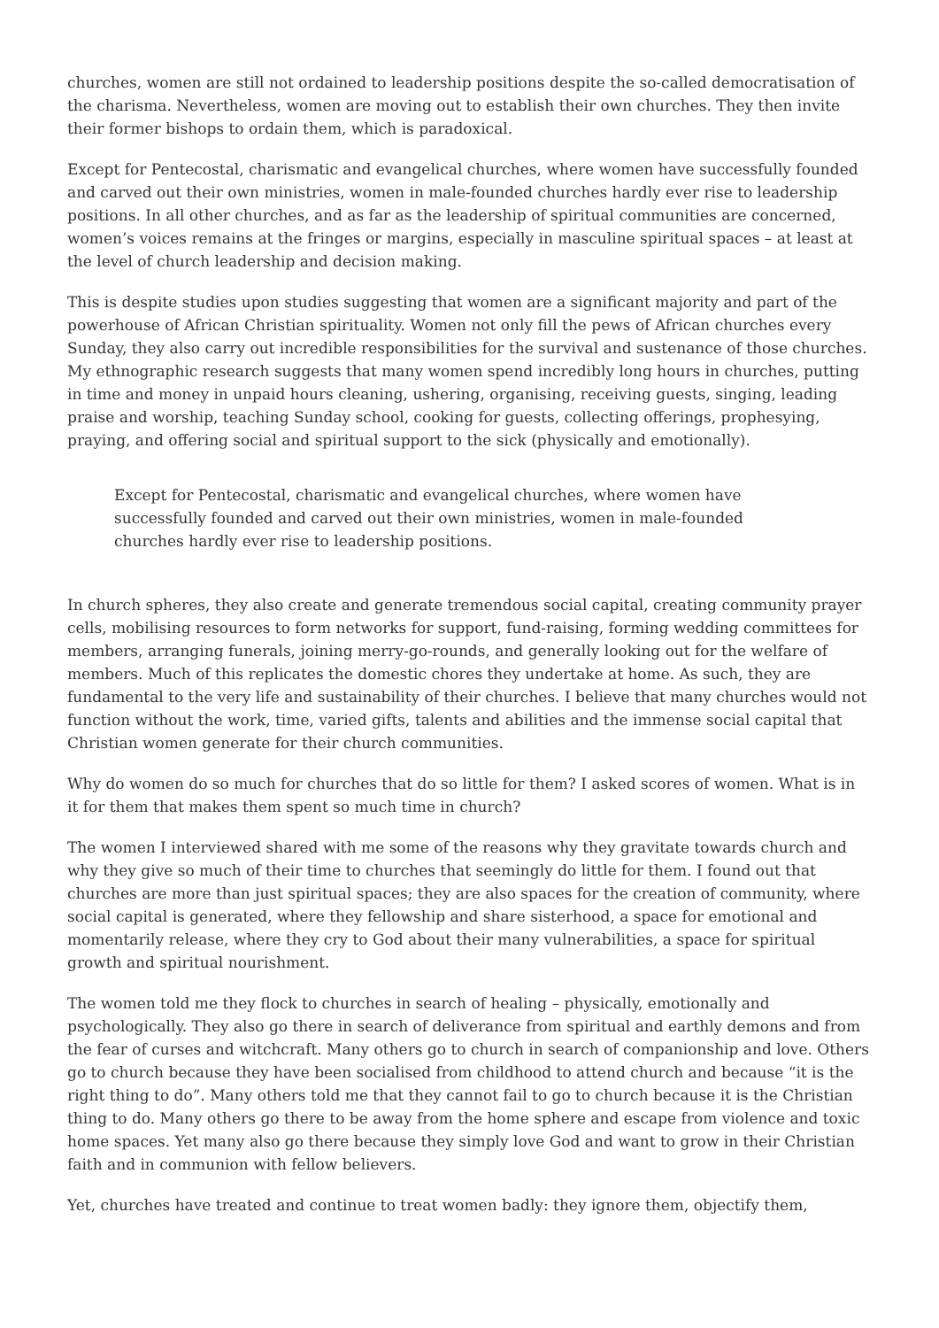churches, women are still not ordained to leadership positions despite the so-called democratisation of the charisma. Nevertheless, women are moving out to establish their own churches. They then invite their former bishops to ordain them, which is paradoxical.
Except for Pentecostal, charismatic and evangelical churches, where women have successfully founded and carved out their own ministries, women in male-founded churches hardly ever rise to leadership positions. In all other churches, and as far as the leadership of spiritual communities are concerned, women’s voices remains at the fringes or margins, especially in masculine spiritual spaces – at least at the level of church leadership and decision making.
This is despite studies upon studies suggesting that women are a significant majority and part of the powerhouse of African Christian spirituality. Women not only fill the pews of African churches every Sunday, they also carry out incredible responsibilities for the survival and sustenance of those churches. My ethnographic research suggests that many women spend incredibly long hours in churches, putting in time and money in unpaid hours cleaning, ushering, organising, receiving guests, singing, leading praise and worship, teaching Sunday school, cooking for guests, collecting offerings, prophesying, praying, and offering social and spiritual support to the sick (physically and emotionally).
Except for Pentecostal, charismatic and evangelical churches, where women have successfully founded and carved out their own ministries, women in male-founded churches hardly ever rise to leadership positions.
In church spheres, they also create and generate tremendous social capital, creating community prayer cells, mobilising resources to form networks for support, fund-raising, forming wedding committees for members, arranging funerals, joining merry-go-rounds, and generally looking out for the welfare of members. Much of this replicates the domestic chores they undertake at home. As such, they are fundamental to the very life and sustainability of their churches. I believe that many churches would not function without the work, time, varied gifts, talents and abilities and the immense social capital that Christian women generate for their church communities.
Why do women do so much for churches that do so little for them? I asked scores of women. What is in it for them that makes them spent so much time in church?
The women I interviewed shared with me some of the reasons why they gravitate towards church and why they give so much of their time to churches that seemingly do little for them. I found out that churches are more than just spiritual spaces; they are also spaces for the creation of community, where social capital is generated, where they fellowship and share sisterhood, a space for emotional and momentarily release, where they cry to God about their many vulnerabilities, a space for spiritual growth and spiritual nourishment.
The women told me they flock to churches in search of healing – physically, emotionally and psychologically. They also go there in search of deliverance from spiritual and earthly demons and from the fear of curses and witchcraft. Many others go to church in search of companionship and love. Others go to church because they have been socialised from childhood to attend church and because “it is the right thing to do”. Many others told me that they cannot fail to go to church because it is the Christian thing to do. Many others go there to be away from the home sphere and escape from violence and toxic home spaces. Yet many also go there because they simply love God and want to grow in their Christian faith and in communion with fellow believers.
Yet, churches have treated and continue to treat women badly: they ignore them, objectify them,